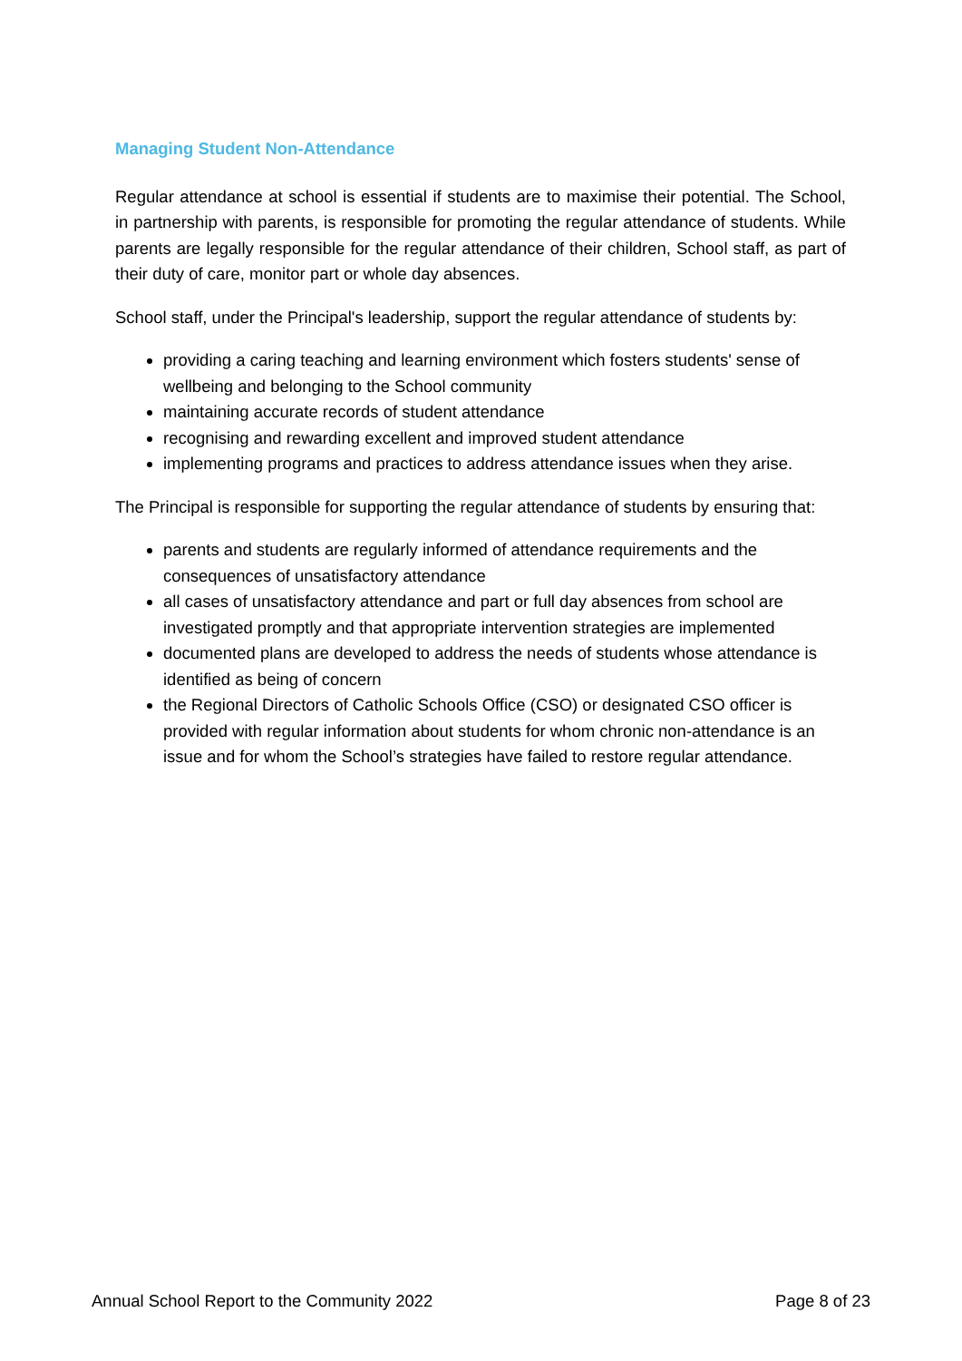Managing Student Non-Attendance
Regular attendance at school is essential if students are to maximise their potential. The School, in partnership with parents, is responsible for promoting the regular attendance of students. While parents are legally responsible for the regular attendance of their children, School staff, as part of their duty of care, monitor part or whole day absences.
School staff, under the Principal's leadership, support the regular attendance of students by:
providing a caring teaching and learning environment which fosters students' sense of wellbeing and belonging to the School community
maintaining accurate records of student attendance
recognising and rewarding excellent and improved student attendance
implementing programs and practices to address attendance issues when they arise.
The Principal is responsible for supporting the regular attendance of students by ensuring that:
parents and students are regularly informed of attendance requirements and the consequences of unsatisfactory attendance
all cases of unsatisfactory attendance and part or full day absences from school are investigated promptly and that appropriate intervention strategies are implemented
documented plans are developed to address the needs of students whose attendance is identified as being of concern
the Regional Directors of Catholic Schools Office (CSO) or designated CSO officer is provided with regular information about students for whom chronic non-attendance is an issue and for whom the School’s strategies have failed to restore regular attendance.
Annual School Report to the Community 2022 Page 8 of 23